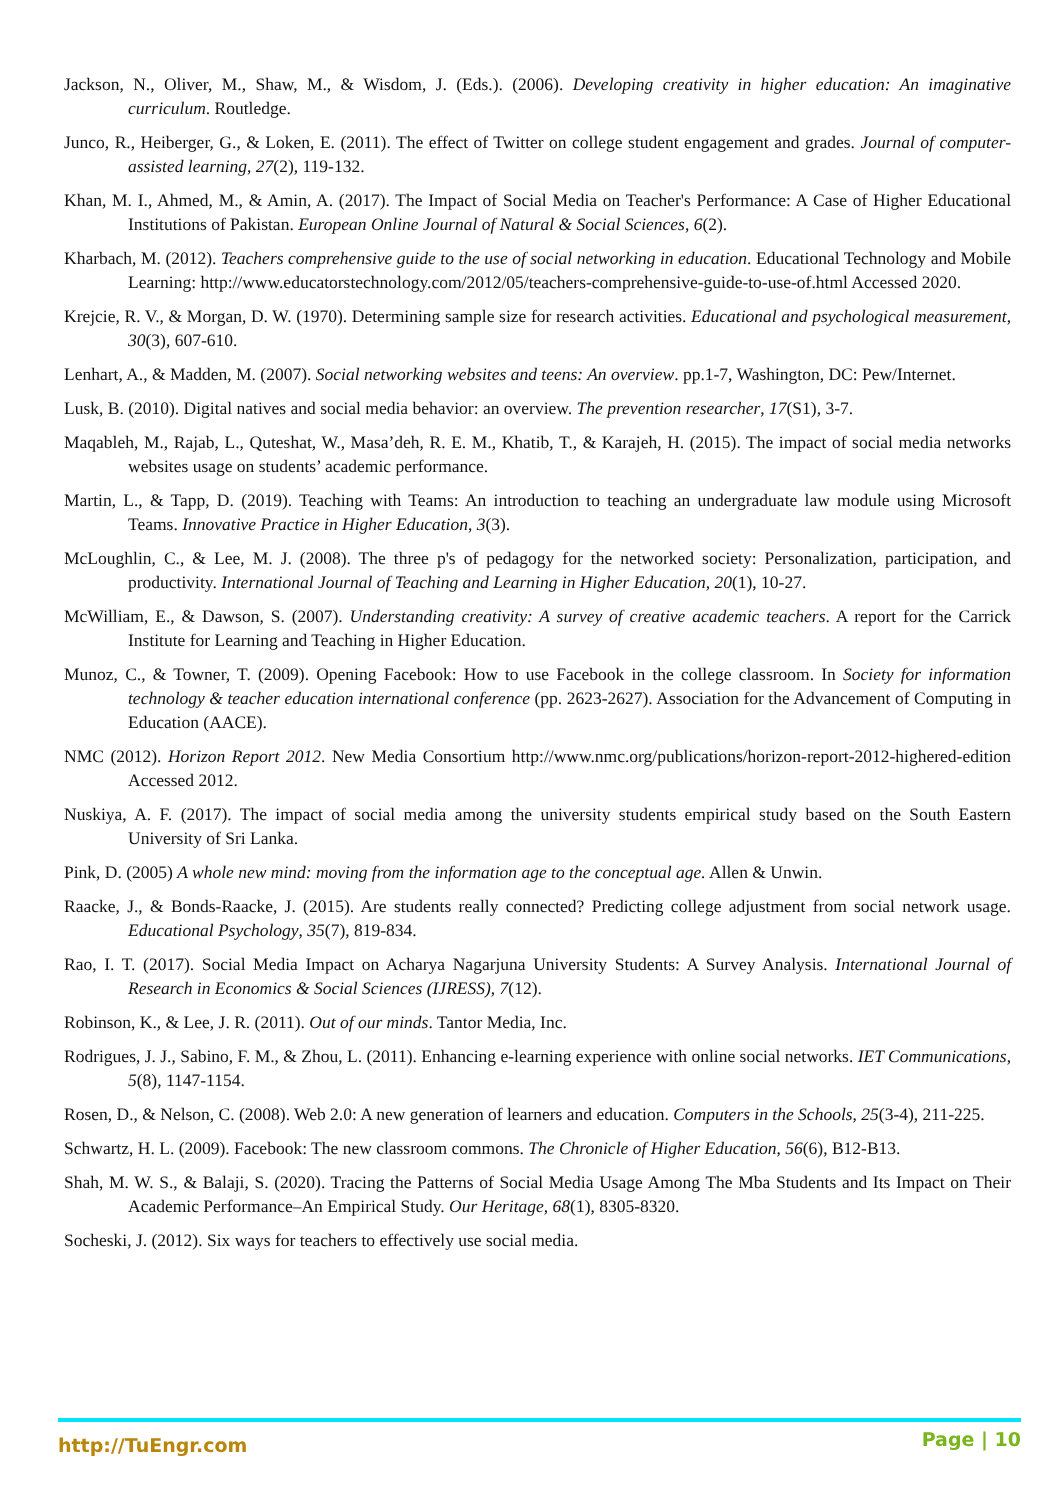Jackson, N., Oliver, M., Shaw, M., & Wisdom, J. (Eds.). (2006). Developing creativity in higher education: An imaginative curriculum. Routledge.
Junco, R., Heiberger, G., & Loken, E. (2011). The effect of Twitter on college student engagement and grades. Journal of computer-assisted learning, 27(2), 119-132.
Khan, M. I., Ahmed, M., & Amin, A. (2017). The Impact of Social Media on Teacher's Performance: A Case of Higher Educational Institutions of Pakistan. European Online Journal of Natural & Social Sciences, 6(2).
Kharbach, M. (2012). Teachers comprehensive guide to the use of social networking in education. Educational Technology and Mobile Learning: http://www.educatorstechnology.com/2012/05/teachers-comprehensive-guide-to-use-of.html Accessed 2020.
Krejcie, R. V., & Morgan, D. W. (1970). Determining sample size for research activities. Educational and psychological measurement, 30(3), 607-610.
Lenhart, A., & Madden, M. (2007). Social networking websites and teens: An overview. pp.1-7, Washington, DC: Pew/Internet.
Lusk, B. (2010). Digital natives and social media behavior: an overview. The prevention researcher, 17(S1), 3-7.
Maqableh, M., Rajab, L., Quteshat, W., Masa’deh, R. E. M., Khatib, T., & Karajeh, H. (2015). The impact of social media networks websites usage on students’ academic performance.
Martin, L., & Tapp, D. (2019). Teaching with Teams: An introduction to teaching an undergraduate law module using Microsoft Teams. Innovative Practice in Higher Education, 3(3).
McLoughlin, C., & Lee, M. J. (2008). The three p's of pedagogy for the networked society: Personalization, participation, and productivity. International Journal of Teaching and Learning in Higher Education, 20(1), 10-27.
McWilliam, E., & Dawson, S. (2007). Understanding creativity: A survey of creative academic teachers. A report for the Carrick Institute for Learning and Teaching in Higher Education.
Munoz, C., & Towner, T. (2009). Opening Facebook: How to use Facebook in the college classroom. In Society for information technology & teacher education international conference (pp. 2623-2627). Association for the Advancement of Computing in Education (AACE).
NMC (2012). Horizon Report 2012. New Media Consortium http://www.nmc.org/publications/horizon-report-2012-highered-edition Accessed 2012.
Nuskiya, A. F. (2017). The impact of social media among the university students empirical study based on the South Eastern University of Sri Lanka.
Pink, D. (2005) A whole new mind: moving from the information age to the conceptual age. Allen & Unwin.
Raacke, J., & Bonds-Raacke, J. (2015). Are students really connected? Predicting college adjustment from social network usage. Educational Psychology, 35(7), 819-834.
Rao, I. T. (2017). Social Media Impact on Acharya Nagarjuna University Students: A Survey Analysis. International Journal of Research in Economics & Social Sciences (IJRESS), 7(12).
Robinson, K., & Lee, J. R. (2011). Out of our minds. Tantor Media, Inc.
Rodrigues, J. J., Sabino, F. M., & Zhou, L. (2011). Enhancing e-learning experience with online social networks. IET Communications, 5(8), 1147-1154.
Rosen, D., & Nelson, C. (2008). Web 2.0: A new generation of learners and education. Computers in the Schools, 25(3-4), 211-225.
Schwartz, H. L. (2009). Facebook: The new classroom commons. The Chronicle of Higher Education, 56(6), B12-B13.
Shah, M. W. S., & Balaji, S. (2020). Tracing the Patterns of Social Media Usage Among The Mba Students and Its Impact on Their Academic Performance–An Empirical Study. Our Heritage, 68(1), 8305-8320.
Socheski, J. (2012). Six ways for teachers to effectively use social media.
http://TuEngr.com Page | 10